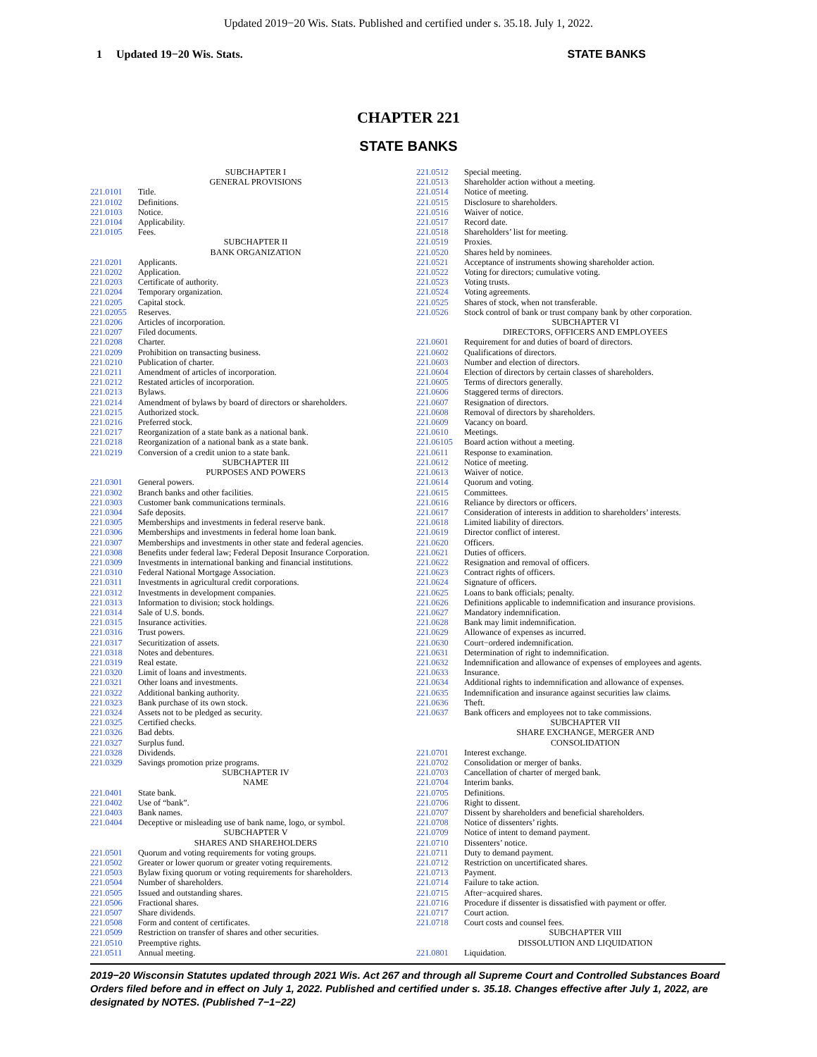Updated 2019−20 Wis. Stats. Published and certified under s. 35.18. July 1, 2022.
1 Updated 19−20 Wis. Stats. STATE BANKS
CHAPTER 221
STATE BANKS
SUBCHAPTER I
GENERAL PROVISIONS
221.0101 Title.
221.0102 Definitions.
221.0103 Notice.
221.0104 Applicability.
221.0105 Fees.
SUBCHAPTER II
BANK ORGANIZATION
221.0201 Applicants.
221.0202 Application.
221.0203 Certificate of authority.
221.0204 Temporary organization.
221.0205 Capital stock.
221.02055 Reserves.
221.0206 Articles of incorporation.
221.0207 Filed documents.
221.0208 Charter.
221.0209 Prohibition on transacting business.
221.0210 Publication of charter.
221.0211 Amendment of articles of incorporation.
221.0212 Restated articles of incorporation.
221.0213 Bylaws.
221.0214 Amendment of bylaws by board of directors or shareholders.
221.0215 Authorized stock.
221.0216 Preferred stock.
221.0217 Reorganization of a state bank as a national bank.
221.0218 Reorganization of a national bank as a state bank.
221.0219 Conversion of a credit union to a state bank.
SUBCHAPTER III
PURPOSES AND POWERS
221.0301 General powers.
221.0302 Branch banks and other facilities.
221.0303 Customer bank communications terminals.
221.0304 Safe deposits.
221.0305 Memberships and investments in federal reserve bank.
221.0306 Memberships and investments in federal home loan bank.
221.0307 Memberships and investments in other state and federal agencies.
221.0308 Benefits under federal law; Federal Deposit Insurance Corporation.
221.0309 Investments in international banking and financial institutions.
221.0310 Federal National Mortgage Association.
221.0311 Investments in agricultural credit corporations.
221.0312 Investments in development companies.
221.0313 Information to division; stock holdings.
221.0314 Sale of U.S. bonds.
221.0315 Insurance activities.
221.0316 Trust powers.
221.0317 Securitization of assets.
221.0318 Notes and debentures.
221.0319 Real estate.
221.0320 Limit of loans and investments.
221.0321 Other loans and investments.
221.0322 Additional banking authority.
221.0323 Bank purchase of its own stock.
221.0324 Assets not to be pledged as security.
221.0325 Certified checks.
221.0326 Bad debts.
221.0327 Surplus fund.
221.0328 Dividends.
221.0329 Savings promotion prize programs.
SUBCHAPTER IV
NAME
221.0401 State bank.
221.0402 Use of “bank”.
221.0403 Bank names.
221.0404 Deceptive or misleading use of bank name, logo, or symbol.
SUBCHAPTER V
SHARES AND SHAREHOLDERS
221.0501 Quorum and voting requirements for voting groups.
221.0502 Greater or lower quorum or greater voting requirements.
221.0503 Bylaw fixing quorum or voting requirements for shareholders.
221.0504 Number of shareholders.
221.0505 Issued and outstanding shares.
221.0506 Fractional shares.
221.0507 Share dividends.
221.0508 Form and content of certificates.
221.0509 Restriction on transfer of shares and other securities.
221.0510 Preemptive rights.
221.0511 Annual meeting.
221.0512 Special meeting.
221.0513 Shareholder action without a meeting.
221.0514 Notice of meeting.
221.0515 Disclosure to shareholders.
221.0516 Waiver of notice.
221.0517 Record date.
221.0518 Shareholders’ list for meeting.
221.0519 Proxies.
221.0520 Shares held by nominees.
221.0521 Acceptance of instruments showing shareholder action.
221.0522 Voting for directors; cumulative voting.
221.0523 Voting trusts.
221.0524 Voting agreements.
221.0525 Shares of stock, when not transferable.
221.0526 Stock control of bank or trust company bank by other corporation.
SUBCHAPTER VI
DIRECTORS, OFFICERS AND EMPLOYEES
221.0601 Requirement for and duties of board of directors.
221.0602 Qualifications of directors.
221.0603 Number and election of directors.
221.0604 Election of directors by certain classes of shareholders.
221.0605 Terms of directors generally.
221.0606 Staggered terms of directors.
221.0607 Resignation of directors.
221.0608 Removal of directors by shareholders.
221.0609 Vacancy on board.
221.0610 Meetings.
221.06105 Board action without a meeting.
221.0611 Response to examination.
221.0612 Notice of meeting.
221.0613 Waiver of notice.
221.0614 Quorum and voting.
221.0615 Committees.
221.0616 Reliance by directors or officers.
221.0617 Consideration of interests in addition to shareholders’ interests.
221.0618 Limited liability of directors.
221.0619 Director conflict of interest.
221.0620 Officers.
221.0621 Duties of officers.
221.0622 Resignation and removal of officers.
221.0623 Contract rights of officers.
221.0624 Signature of officers.
221.0625 Loans to bank officials; penalty.
221.0626 Definitions applicable to indemnification and insurance provisions.
221.0627 Mandatory indemnification.
221.0628 Bank may limit indemnification.
221.0629 Allowance of expenses as incurred.
221.0630 Court−ordered indemnification.
221.0631 Determination of right to indemnification.
221.0632 Indemnification and allowance of expenses of employees and agents.
221.0633 Insurance.
221.0634 Additional rights to indemnification and allowance of expenses.
221.0635 Indemnification and insurance against securities law claims.
221.0636 Theft.
221.0637 Bank officers and employees not to take commissions.
SUBCHAPTER VII
SHARE EXCHANGE, MERGER AND
CONSOLIDATION
221.0701 Interest exchange.
221.0702 Consolidation or merger of banks.
221.0703 Cancellation of charter of merged bank.
221.0704 Interim banks.
221.0705 Definitions.
221.0706 Right to dissent.
221.0707 Dissent by shareholders and beneficial shareholders.
221.0708 Notice of dissenters’ rights.
221.0709 Notice of intent to demand payment.
221.0710 Dissenters’ notice.
221.0711 Duty to demand payment.
221.0712 Restriction on uncertificated shares.
221.0713 Payment.
221.0714 Failure to take action.
221.0715 After−acquired shares.
221.0716 Procedure if dissenter is dissatisfied with payment or offer.
221.0717 Court action.
221.0718 Court costs and counsel fees.
SUBCHAPTER VIII
DISSOLUTION AND LIQUIDATION
221.0801 Liquidation.
2019−20 Wisconsin Statutes updated through 2021 Wis. Act 267 and through all Supreme Court and Controlled Substances Board Orders filed before and in effect on July 1, 2022. Published and certified under s. 35.18. Changes effective after July 1, 2022, are designated by NOTES. (Published 7−1−22)